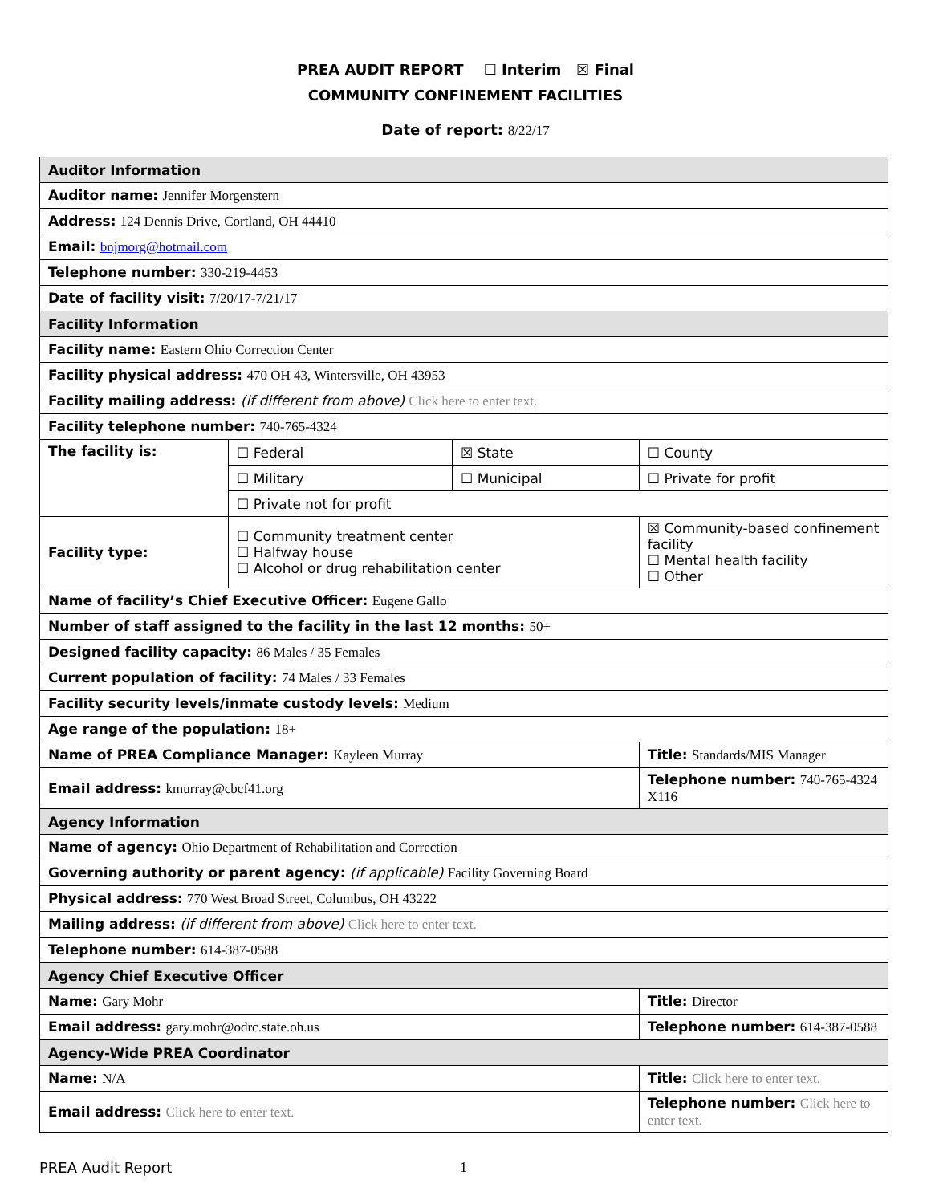PREA AUDIT REPORT ☐ Interim ☒ Final
COMMUNITY CONFINEMENT FACILITIES
Date of report: 8/22/17
| Auditor Information | | | | |
| Auditor name: Jennifer Morgenstern | | | | |
| Address: 124 Dennis Drive, Cortland, OH 44410 | | | | |
| Email: bnjmorg@hotmail.com | | | | |
| Telephone number: 330-219-4453 | | | | |
| Date of facility visit: 7/20/17-7/21/17 | | | | |
| Facility Information | | | | |
| Facility name: Eastern Ohio Correction Center | | | | |
| Facility physical address: 470 OH 43, Wintersville, OH 43953 | | | | |
| Facility mailing address: (if different from above) Click here to enter text. | | | | |
| Facility telephone number: 740-765-4324 | | | | |
| The facility is: | ☐ Federal | ☒ State | | ☐ County |
| | ☐ Military | ☐ Municipal | | ☐ Private for profit |
| | ☐ Private not for profit | | | |
| Facility type: | ☐ Community treatment center ☐ Halfway house ☐ Alcohol or drug rehabilitation center | | ☒ Community-based confinement facility ☐ Mental health facility ☐ Other | |
| Name of facility’s Chief Executive Officer: Eugene Gallo | | | | |
| Number of staff assigned to the facility in the last 12 months: 50+ | | | | |
| Designed facility capacity: 86 Males / 35 Females | | | | |
| Current population of facility: 74 Males / 33 Females | | | | |
| Facility security levels/inmate custody levels: Medium | | | | |
| Age range of the population: 18+ | | | | |
| Name of PREA Compliance Manager: Kayleen Murray | | | Title: Standards/MIS Manager | |
| Email address: kmurray@cbcf41.org | | | Telephone number: 740-765-4324 X116 | |
| Agency Information | | | | |
| Name of agency: Ohio Department of Rehabilitation and Correction | | | | |
| Governing authority or parent agency: (if applicable) Facility Governing Board | | | | |
| Physical address: 770 West Broad Street, Columbus, OH 43222 | | | | |
| Mailing address: (if different from above) Click here to enter text. | | | | |
| Telephone number: 614-387-0588 | | | | |
| Agency Chief Executive Officer | | | | |
| Name: Gary Mohr | | | Title: Director | |
| Email address: gary.mohr@odrc.state.oh.us | | | Telephone number: 614-387-0588 | |
| Agency-Wide PREA Coordinator | | | | |
| Name: N/A | | | Title: Click here to enter text. | |
| Email address: Click here to enter text. | | | Telephone number: Click here to enter text. | |
PREA Audit Report 1